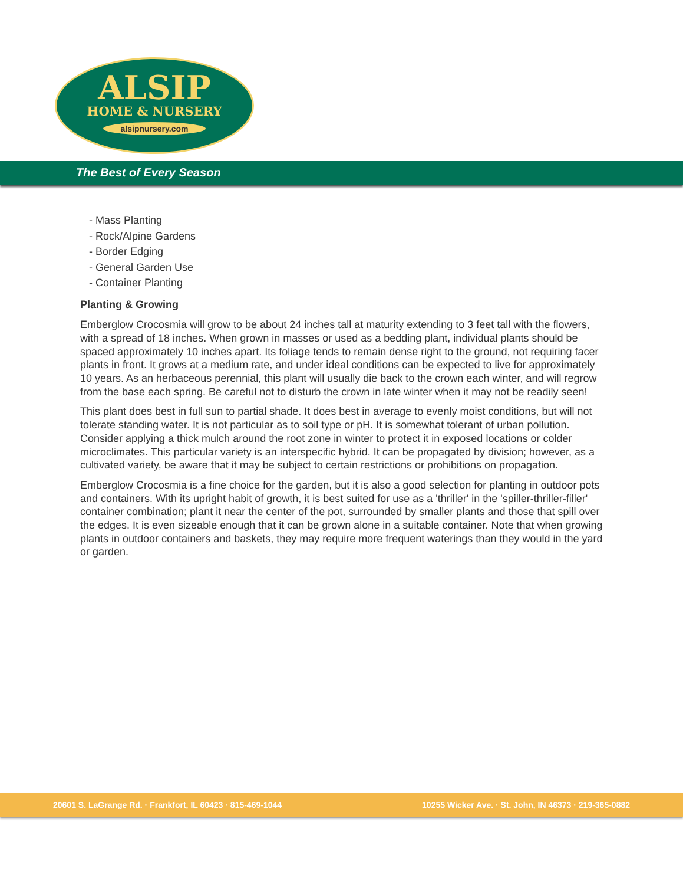ALSIP
HOME & NURSERY
alsipnursery.com
The Best of Every Season
- Mass Planting
- Rock/Alpine Gardens
- Border Edging
- General Garden Use
- Container Planting
Planting & Growing
Emberglow Crocosmia will grow to be about 24 inches tall at maturity extending to 3 feet tall with the flowers, with a spread of 18 inches. When grown in masses or used as a bedding plant, individual plants should be spaced approximately 10 inches apart. Its foliage tends to remain dense right to the ground, not requiring facer plants in front. It grows at a medium rate, and under ideal conditions can be expected to live for approximately 10 years. As an herbaceous perennial, this plant will usually die back to the crown each winter, and will regrow from the base each spring. Be careful not to disturb the crown in late winter when it may not be readily seen!
This plant does best in full sun to partial shade. It does best in average to evenly moist conditions, but will not tolerate standing water. It is not particular as to soil type or pH. It is somewhat tolerant of urban pollution. Consider applying a thick mulch around the root zone in winter to protect it in exposed locations or colder microclimates. This particular variety is an interspecific hybrid. It can be propagated by division; however, as a cultivated variety, be aware that it may be subject to certain restrictions or prohibitions on propagation.
Emberglow Crocosmia is a fine choice for the garden, but it is also a good selection for planting in outdoor pots and containers. With its upright habit of growth, it is best suited for use as a 'thriller' in the 'spiller-thriller-filler' container combination; plant it near the center of the pot, surrounded by smaller plants and those that spill over the edges. It is even sizeable enough that it can be grown alone in a suitable container. Note that when growing plants in outdoor containers and baskets, they may require more frequent waterings than they would in the yard or garden.
20601 S. LaGrange Rd. · Frankfort, IL 60423 · 815-469-1044 10255 Wicker Ave. · St. John, IN 46373 · 219-365-0882